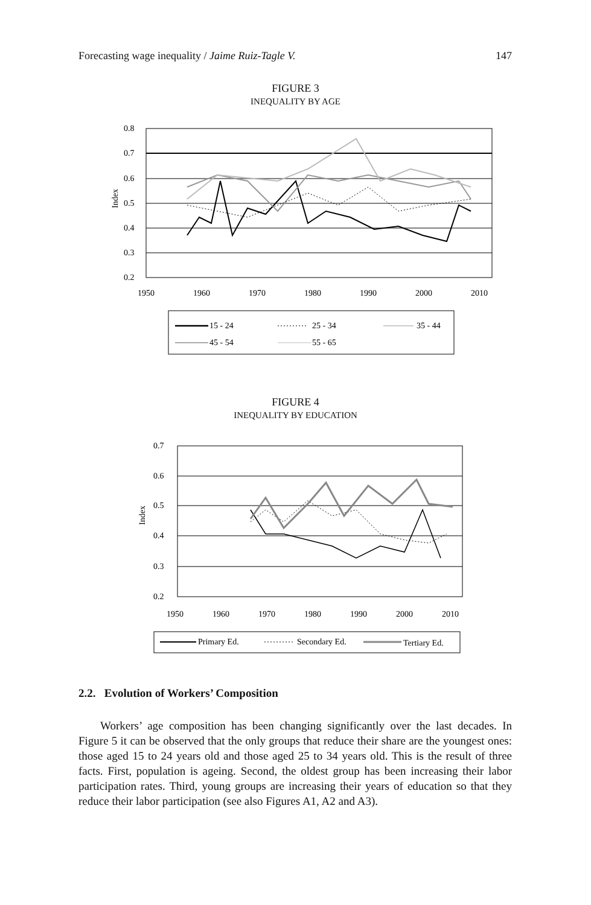Forecasting wage inequality / Jaime Ruiz-Tagle V. 147
FIGURE 3
INEQUALITY BY AGE
0.8
0.7
0.6
0.5
0.4
0.3
0.2
Index
1950
1960
1970
1980
1990
2000
2010
15 - 24
25 - 34
35 - 44
45 - 54
55 - 65
FIGURE 4
INEQUALITY BY EDUCATION
0.7
0.6
0.5
0.4
0.3
0.2
Index
1950
1960
1970
1980
1990
2000
2010
Primary Ed.
Secondary Ed.
Tertiary Ed.
2.2. Evolution of Workers’ Composition
Workers’ age composition has been changing significantly over the last decades. In Figure 5 it can be observed that the only groups that reduce their share are the youngest ones: those aged 15 to 24 years old and those aged 25 to 34 years old. This is the result of three facts. First, population is ageing. Second, the oldest group has been increasing their labor participation rates. Third, young groups are increasing their years of education so that they reduce their labor participation (see also Figures A1, A2 and A3).